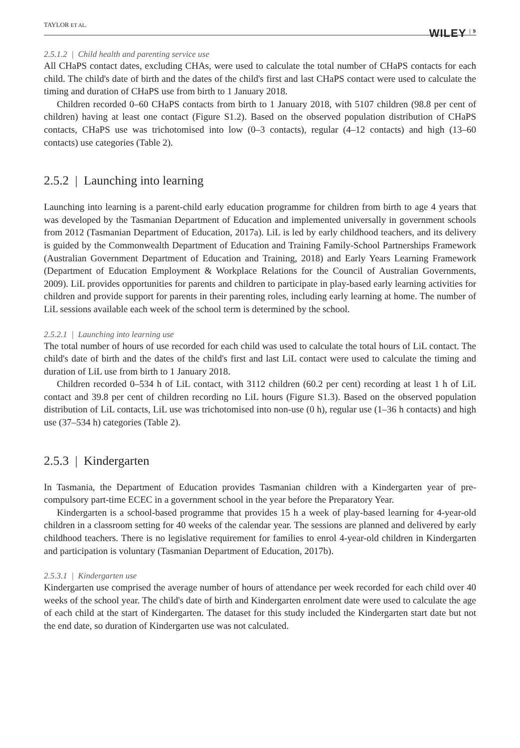TAYLOR ET AL. WILEY<sup>| 9</sup>
2.5.1.2 | Child health and parenting service use
All CHaPS contact dates, excluding CHAs, were used to calculate the total number of CHaPS contacts for each child. The child's date of birth and the dates of the child's first and last CHaPS contact were used to calculate the timing and duration of CHaPS use from birth to 1 January 2018.
Children recorded 0–60 CHaPS contacts from birth to 1 January 2018, with 5107 children (98.8 per cent of children) having at least one contact (Figure S1.2). Based on the observed population distribution of CHaPS contacts, CHaPS use was trichotomised into low (0–3 contacts), regular (4–12 contacts) and high (13–60 contacts) use categories (Table 2).
2.5.2 | Launching into learning
Launching into learning is a parent-child early education programme for children from birth to age 4 years that was developed by the Tasmanian Department of Education and implemented universally in government schools from 2012 (Tasmanian Department of Education, 2017a). LiL is led by early childhood teachers, and its delivery is guided by the Commonwealth Department of Education and Training Family-School Partnerships Framework (Australian Government Department of Education and Training, 2018) and Early Years Learning Framework (Department of Education Employment & Workplace Relations for the Council of Australian Governments, 2009). LiL provides opportunities for parents and children to participate in play-based early learning activities for children and provide support for parents in their parenting roles, including early learning at home. The number of LiL sessions available each week of the school term is determined by the school.
2.5.2.1 | Launching into learning use
The total number of hours of use recorded for each child was used to calculate the total hours of LiL contact. The child's date of birth and the dates of the child's first and last LiL contact were used to calculate the timing and duration of LiL use from birth to 1 January 2018.
Children recorded 0–534 h of LiL contact, with 3112 children (60.2 per cent) recording at least 1 h of LiL contact and 39.8 per cent of children recording no LiL hours (Figure S1.3). Based on the observed population distribution of LiL contacts, LiL use was trichotomised into non-use (0 h), regular use (1–36 h contacts) and high use (37–534 h) categories (Table 2).
2.5.3 | Kindergarten
In Tasmania, the Department of Education provides Tasmanian children with a Kindergarten year of pre-compulsory part-time ECEC in a government school in the year before the Preparatory Year.
Kindergarten is a school-based programme that provides 15 h a week of play-based learning for 4-year-old children in a classroom setting for 40 weeks of the calendar year. The sessions are planned and delivered by early childhood teachers. There is no legislative requirement for families to enrol 4-year-old children in Kindergarten and participation is voluntary (Tasmanian Department of Education, 2017b).
2.5.3.1 | Kindergarten use
Kindergarten use comprised the average number of hours of attendance per week recorded for each child over 40 weeks of the school year. The child's date of birth and Kindergarten enrolment date were used to calculate the age of each child at the start of Kindergarten. The dataset for this study included the Kindergarten start date but not the end date, so duration of Kindergarten use was not calculated.